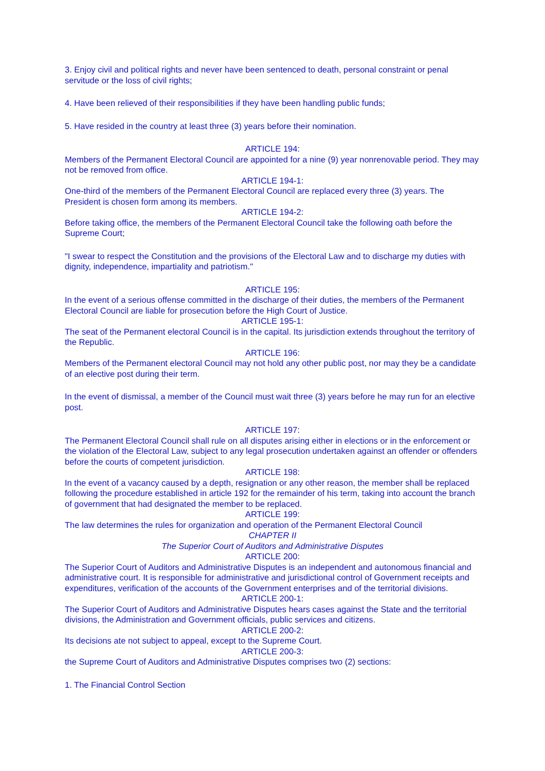3. Enjoy civil and political rights and never have been sentenced to death, personal constraint or penal servitude or the loss of civil rights;
4. Have been relieved of their responsibilities if they have been handling public funds;
5. Have resided in the country at least three (3) years before their nomination.
ARTICLE 194:
Members of the Permanent Electoral Council are appointed for a nine (9) year nonrenovable period. They may not be removed from office.
ARTICLE 194-1:
One-third of the members of the Permanent Electoral Council are replaced every three (3) years. The President is chosen form among its members.
ARTICLE 194-2:
Before taking office, the members of the Permanent Electoral Council take the following oath before the Supreme Court;
"I swear to respect the Constitution and the provisions of the Electoral Law and to discharge my duties with dignity, independence, impartiality and patriotism."
ARTICLE 195:
In the event of a serious offense committed in the discharge of their duties, the members of the Permanent Electoral Council are liable for prosecution before the High Court of Justice.
ARTICLE 195-1:
The seat of the Permanent electoral Council is in the capital. Its jurisdiction extends throughout the territory of the Republic.
ARTICLE 196:
Members of the Permanent electoral Council may not hold any other public post, nor may they be a candidate of an elective post during their term.
In the event of dismissal, a member of the Council must wait three (3) years before he may run for an elective post.
ARTICLE 197:
The Permanent Electoral Council shall rule on all disputes arising either in elections or in the enforcement or the violation of the Electoral Law, subject to any legal prosecution undertaken against an offender or offenders before the courts of competent jurisdiction.
ARTICLE 198:
In the event of a vacancy caused by a depth, resignation or any other reason, the member shall be replaced following the procedure established in article 192 for the remainder of his term, taking into account the branch of government that had designated the member to be replaced.
ARTICLE 199:
The law determines the rules for organization and operation of the Permanent Electoral Council
CHAPTER II
The Superior Court of Auditors and Administrative Disputes
ARTICLE 200:
The Superior Court of Auditors and Administrative Disputes is an independent and autonomous financial and administrative court. It is responsible for administrative and jurisdictional control of Government receipts and expenditures, verification of the accounts of the Government enterprises and of the territorial divisions.
ARTICLE 200-1:
The Superior Court of Auditors and Administrative Disputes hears cases against the State and the territorial divisions, the Administration and Government officials, public services and citizens.
ARTICLE 200-2:
Its decisions ate not subject to appeal, except to the Supreme Court.
ARTICLE 200-3:
the Supreme Court of Auditors and Administrative Disputes comprises two (2) sections:
1. The Financial Control Section